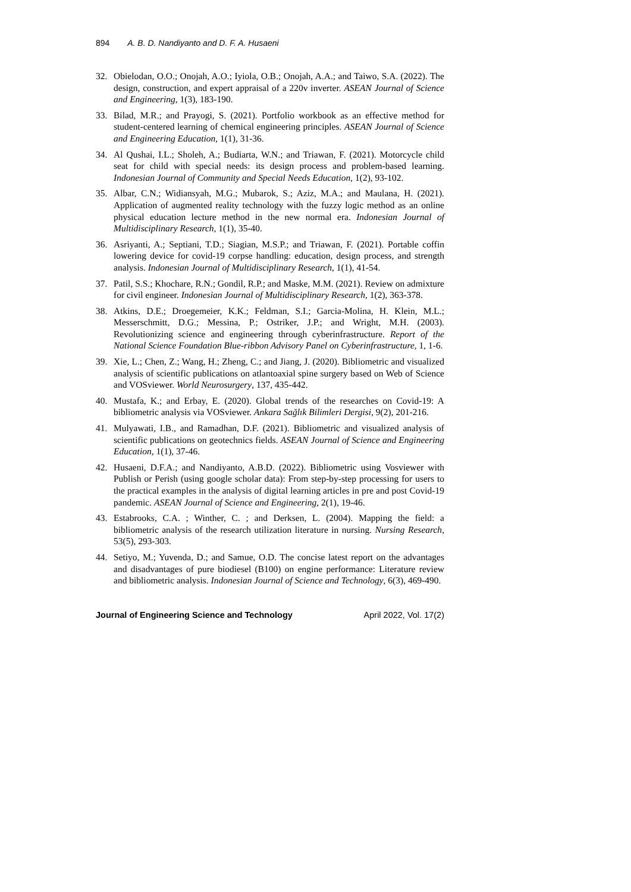894 A. B. D. Nandiyanto and D. F. A. Husaeni
32. Obielodan, O.O.; Onojah, A.O.; Iyiola, O.B.; Onojah, A.A.; and Taiwo, S.A. (2022). The design, construction, and expert appraisal of a 220v inverter. ASEAN Journal of Science and Engineering, 1(3), 183-190.
33. Bilad, M.R.; and Prayogi, S. (2021). Portfolio workbook as an effective method for student-centered learning of chemical engineering principles. ASEAN Journal of Science and Engineering Education, 1(1), 31-36.
34. Al Qushai, I.L.; Sholeh, A.; Budiarta, W.N.; and Triawan, F. (2021). Motorcycle child seat for child with special needs: its design process and problem-based learning. Indonesian Journal of Community and Special Needs Education, 1(2), 93-102.
35. Albar, C.N.; Widiansyah, M.G.; Mubarok, S.; Aziz, M.A.; and Maulana, H. (2021). Application of augmented reality technology with the fuzzy logic method as an online physical education lecture method in the new normal era. Indonesian Journal of Multidisciplinary Research, 1(1), 35-40.
36. Asriyanti, A.; Septiani, T.D.; Siagian, M.S.P.; and Triawan, F. (2021). Portable coffin lowering device for covid-19 corpse handling: education, design process, and strength analysis. Indonesian Journal of Multidisciplinary Research, 1(1), 41-54.
37. Patil, S.S.; Khochare, R.N.; Gondil, R.P.; and Maske, M.M. (2021). Review on admixture for civil engineer. Indonesian Journal of Multidisciplinary Research, 1(2), 363-378.
38. Atkins, D.E.; Droegemeier, K.K.; Feldman, S.I.; Garcia-Molina, H. Klein, M.L.; Messerschmitt, D.G.; Messina, P.; Ostriker, J.P.; and Wright, M.H. (2003). Revolutionizing science and engineering through cyberinfrastructure. Report of the National Science Foundation Blue-ribbon Advisory Panel on Cyberinfrastructure, 1, 1-6.
39. Xie, L.; Chen, Z.; Wang, H.; Zheng, C.; and Jiang, J. (2020). Bibliometric and visualized analysis of scientific publications on atlantoaxial spine surgery based on Web of Science and VOSviewer. World Neurosurgery, 137, 435-442.
40. Mustafa, K.; and Erbay, E. (2020). Global trends of the researches on Covid-19: A bibliometric analysis via VOSviewer. Ankara Sağlık Bilimleri Dergisi, 9(2), 201-216.
41. Mulyawati, I.B., and Ramadhan, D.F. (2021). Bibliometric and visualized analysis of scientific publications on geotechnics fields. ASEAN Journal of Science and Engineering Education, 1(1), 37-46.
42. Husaeni, D.F.A.; and Nandiyanto, A.B.D. (2022). Bibliometric using Vosviewer with Publish or Perish (using google scholar data): From step-by-step processing for users to the practical examples in the analysis of digital learning articles in pre and post Covid-19 pandemic. ASEAN Journal of Science and Engineering, 2(1), 19-46.
43. Estabrooks, C.A. ; Winther, C. ; and Derksen, L. (2004). Mapping the field: a bibliometric analysis of the research utilization literature in nursing. Nursing Research, 53(5), 293-303.
44. Setiyo, M.; Yuvenda, D.; and Samue, O.D. The concise latest report on the advantages and disadvantages of pure biodiesel (B100) on engine performance: Literature review and bibliometric analysis. Indonesian Journal of Science and Technology, 6(3), 469-490.
Journal of Engineering Science and Technology April 2022, Vol. 17(2)